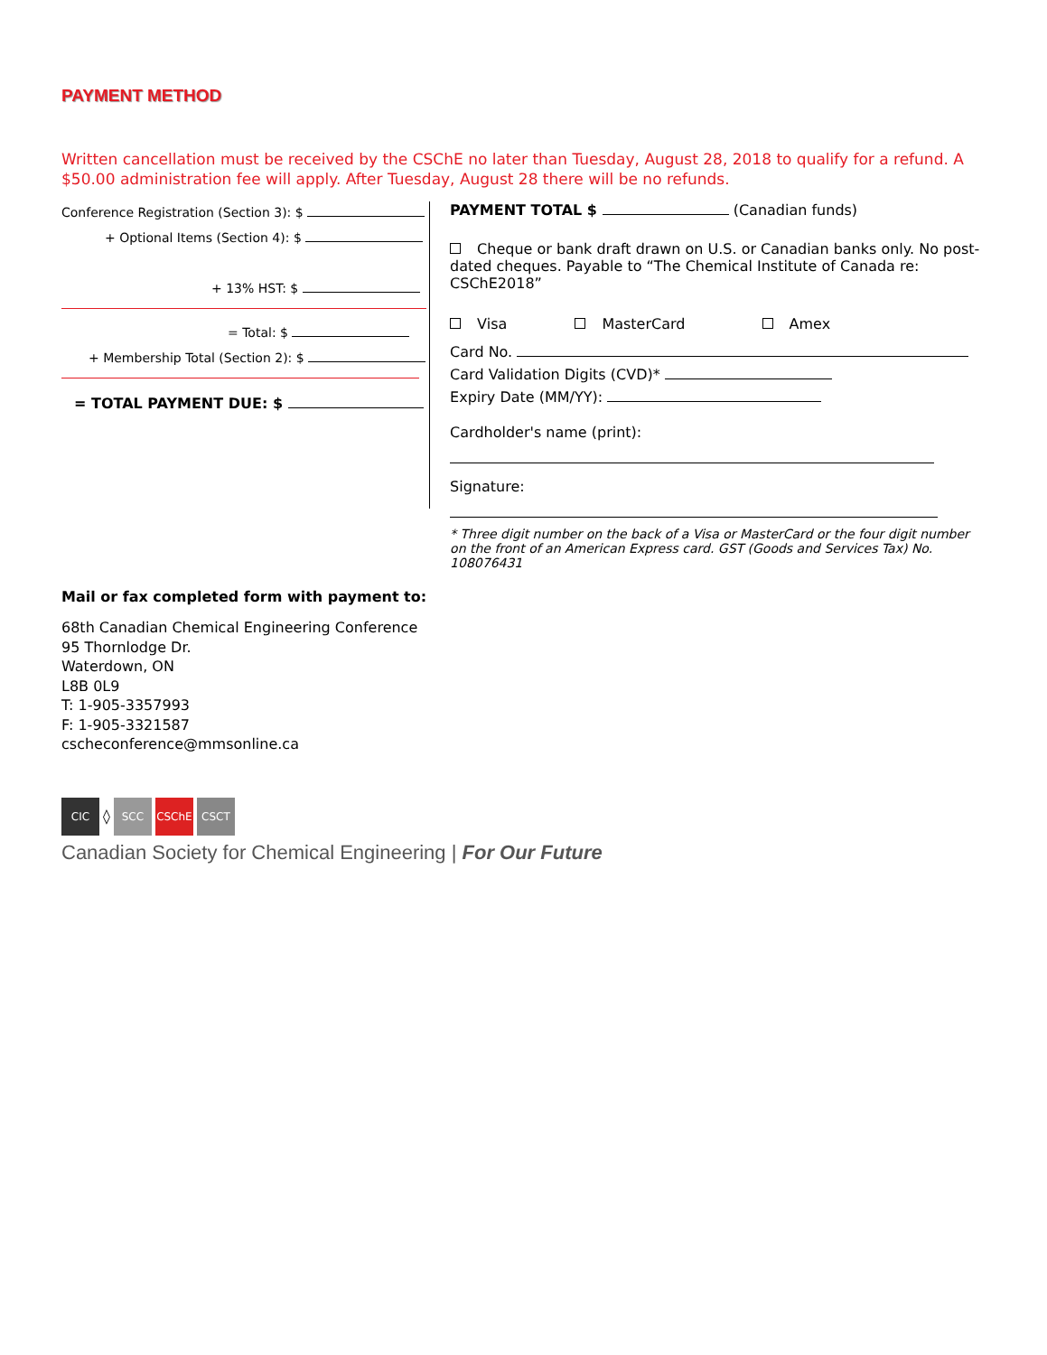PAYMENT METHOD
Written cancellation must be received by the CSChE no later than Tuesday, August 28, 2018 to qualify for a refund. A $50.00 administration fee will apply. After Tuesday, August 28 there will be no refunds.
Conference Registration (Section 3): $
+ Optional Items (Section 4): $
+ 13% HST: $
= Total: $
+ Membership Total (Section 2): $
= TOTAL PAYMENT DUE: $
PAYMENT TOTAL $ (Canadian funds)
Cheque or bank draft drawn on U.S. or Canadian banks only. No post-dated cheques. Payable to “The Chemical Institute of Canada re: CSChE2018”
Visa MasterCard Amex
Card No.
Card Validation Digits (CVD)*
Expiry Date (MM/YY):
Cardholder's name (print):
Signature:
* Three digit number on the back of a Visa or MasterCard or the four digit number on the front of an American Express card. GST (Goods and Services Tax) No. 108076431
Mail or fax completed form with payment to:
68th Canadian Chemical Engineering Conference
95 Thornlodge Dr.
Waterdown, ON
L8B 0L9
T: 1-905-3357993
F: 1-905-3321587
cscheconference@mmsonline.ca
CIC
◊
SCC CSChE CSCT
Canadian Society for Chemical Engineering | For Our Future